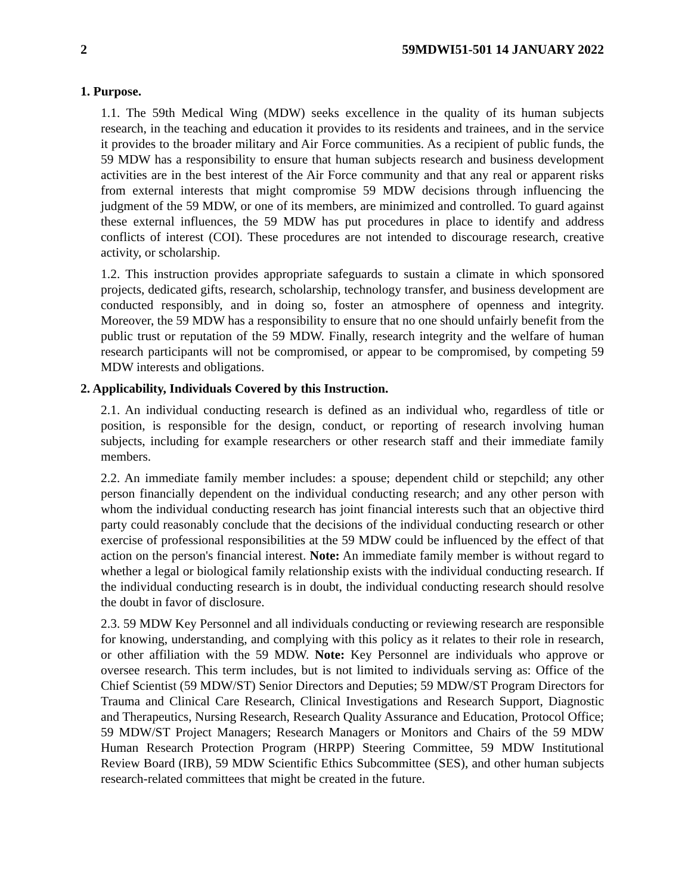2 59MDWI51-501 14 JANUARY 2022
1. Purpose.
1.1. The 59th Medical Wing (MDW) seeks excellence in the quality of its human subjects research, in the teaching and education it provides to its residents and trainees, and in the service it provides to the broader military and Air Force communities. As a recipient of public funds, the 59 MDW has a responsibility to ensure that human subjects research and business development activities are in the best interest of the Air Force community and that any real or apparent risks from external interests that might compromise 59 MDW decisions through influencing the judgment of the 59 MDW, or one of its members, are minimized and controlled. To guard against these external influences, the 59 MDW has put procedures in place to identify and address conflicts of interest (COI). These procedures are not intended to discourage research, creative activity, or scholarship.
1.2. This instruction provides appropriate safeguards to sustain a climate in which sponsored projects, dedicated gifts, research, scholarship, technology transfer, and business development are conducted responsibly, and in doing so, foster an atmosphere of openness and integrity. Moreover, the 59 MDW has a responsibility to ensure that no one should unfairly benefit from the public trust or reputation of the 59 MDW. Finally, research integrity and the welfare of human research participants will not be compromised, or appear to be compromised, by competing 59 MDW interests and obligations.
2. Applicability, Individuals Covered by this Instruction.
2.1. An individual conducting research is defined as an individual who, regardless of title or position, is responsible for the design, conduct, or reporting of research involving human subjects, including for example researchers or other research staff and their immediate family members.
2.2. An immediate family member includes: a spouse; dependent child or stepchild; any other person financially dependent on the individual conducting research; and any other person with whom the individual conducting research has joint financial interests such that an objective third party could reasonably conclude that the decisions of the individual conducting research or other exercise of professional responsibilities at the 59 MDW could be influenced by the effect of that action on the person's financial interest. Note: An immediate family member is without regard to whether a legal or biological family relationship exists with the individual conducting research. If the individual conducting research is in doubt, the individual conducting research should resolve the doubt in favor of disclosure.
2.3. 59 MDW Key Personnel and all individuals conducting or reviewing research are responsible for knowing, understanding, and complying with this policy as it relates to their role in research, or other affiliation with the 59 MDW. Note: Key Personnel are individuals who approve or oversee research. This term includes, but is not limited to individuals serving as: Office of the Chief Scientist (59 MDW/ST) Senior Directors and Deputies; 59 MDW/ST Program Directors for Trauma and Clinical Care Research, Clinical Investigations and Research Support, Diagnostic and Therapeutics, Nursing Research, Research Quality Assurance and Education, Protocol Office; 59 MDW/ST Project Managers; Research Managers or Monitors and Chairs of the 59 MDW Human Research Protection Program (HRPP) Steering Committee, 59 MDW Institutional Review Board (IRB), 59 MDW Scientific Ethics Subcommittee (SES), and other human subjects research-related committees that might be created in the future.